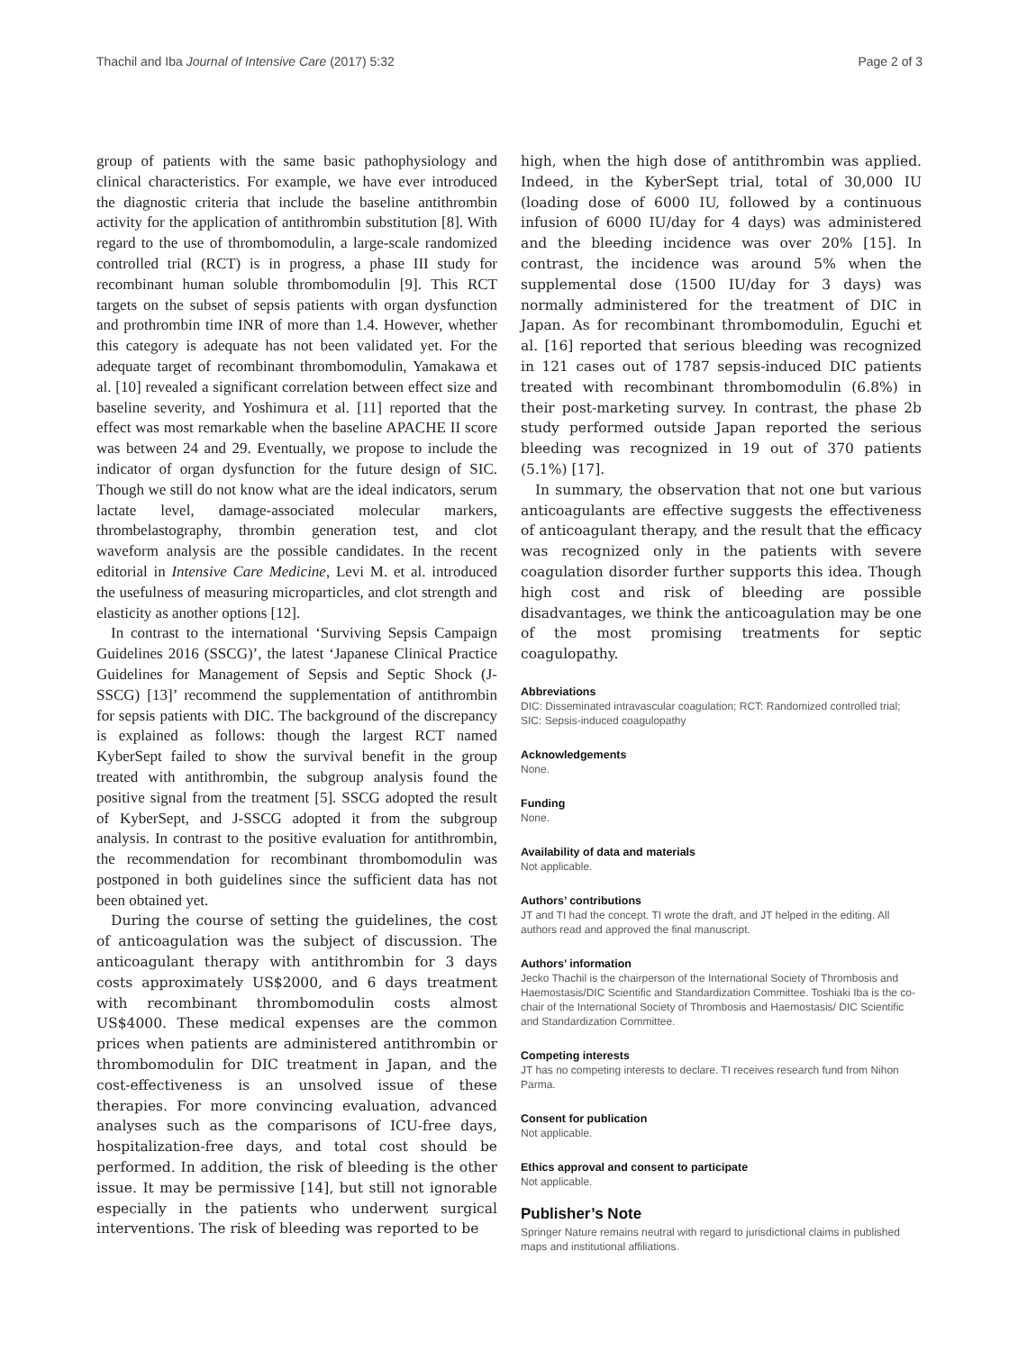Thachil and Iba Journal of Intensive Care (2017) 5:32 Page 2 of 3
group of patients with the same basic pathophysiology and clinical characteristics. For example, we have ever introduced the diagnostic criteria that include the baseline antithrombin activity for the application of antithrombin substitution [8]. With regard to the use of thrombomodulin, a large-scale randomized controlled trial (RCT) is in progress, a phase III study for recombinant human soluble thrombomodulin [9]. This RCT targets on the subset of sepsis patients with organ dysfunction and prothrombin time INR of more than 1.4. However, whether this category is adequate has not been validated yet. For the adequate target of recombinant thrombomodulin, Yamakawa et al. [10] revealed a significant correlation between effect size and baseline severity, and Yoshimura et al. [11] reported that the effect was most remarkable when the baseline APACHE II score was between 24 and 29. Eventually, we propose to include the indicator of organ dysfunction for the future design of SIC. Though we still do not know what are the ideal indicators, serum lactate level, damage-associated molecular markers, thrombelastography, thrombin generation test, and clot waveform analysis are the possible candidates. In the recent editorial in Intensive Care Medicine, Levi M. et al. introduced the usefulness of measuring microparticles, and clot strength and elasticity as another options [12].
In contrast to the international ‘Surviving Sepsis Campaign Guidelines 2016 (SSCG)’, the latest ‘Japanese Clinical Practice Guidelines for Management of Sepsis and Septic Shock (J-SSCG) [13]’ recommend the supplementation of antithrombin for sepsis patients with DIC. The background of the discrepancy is explained as follows: though the largest RCT named KyberSept failed to show the survival benefit in the group treated with antithrombin, the subgroup analysis found the positive signal from the treatment [5]. SSCG adopted the result of KyberSept, and J-SSCG adopted it from the subgroup analysis. In contrast to the positive evaluation for antithrombin, the recommendation for recombinant thrombomodulin was postponed in both guidelines since the sufficient data has not been obtained yet.
During the course of setting the guidelines, the cost of anticoagulation was the subject of discussion. The anticoagulant therapy with antithrombin for 3 days costs approximately US$2000, and 6 days treatment with recombinant thrombomodulin costs almost US$4000. These medical expenses are the common prices when patients are administered antithrombin or thrombomodulin for DIC treatment in Japan, and the cost-effectiveness is an unsolved issue of these therapies. For more convincing evaluation, advanced analyses such as the comparisons of ICU-free days, hospitalization-free days, and total cost should be performed. In addition, the risk of bleeding is the other issue. It may be permissive [14], but still not ignorable especially in the patients who underwent surgical interventions. The risk of bleeding was reported to be
high, when the high dose of antithrombin was applied. Indeed, in the KyberSept trial, total of 30,000 IU (loading dose of 6000 IU, followed by a continuous infusion of 6000 IU/day for 4 days) was administered and the bleeding incidence was over 20% [15]. In contrast, the incidence was around 5% when the supplemental dose (1500 IU/day for 3 days) was normally administered for the treatment of DIC in Japan. As for recombinant thrombomodulin, Eguchi et al. [16] reported that serious bleeding was recognized in 121 cases out of 1787 sepsis-induced DIC patients treated with recombinant thrombomodulin (6.8%) in their post-marketing survey. In contrast, the phase 2b study performed outside Japan reported the serious bleeding was recognized in 19 out of 370 patients (5.1%) [17].
In summary, the observation that not one but various anticoagulants are effective suggests the effectiveness of anticoagulant therapy, and the result that the efficacy was recognized only in the patients with severe coagulation disorder further supports this idea. Though high cost and risk of bleeding are possible disadvantages, we think the anticoagulation may be one of the most promising treatments for septic coagulopathy.
Abbreviations
DIC: Disseminated intravascular coagulation; RCT: Randomized controlled trial; SIC: Sepsis-induced coagulopathy
Acknowledgements
None.
Funding
None.
Availability of data and materials
Not applicable.
Authors’ contributions
JT and TI had the concept. TI wrote the draft, and JT helped in the editing. All authors read and approved the final manuscript.
Authors’ information
Jecko Thachil is the chairperson of the International Society of Thrombosis and Haemostasis/DIC Scientific and Standardization Committee. Toshiaki Iba is the co-chair of the International Society of Thrombosis and Haemostasis/ DIC Scientific and Standardization Committee.
Competing interests
JT has no competing interests to declare. TI receives research fund from Nihon Parma.
Consent for publication
Not applicable.
Ethics approval and consent to participate
Not applicable.
Publisher’s Note
Springer Nature remains neutral with regard to jurisdictional claims in published maps and institutional affiliations.